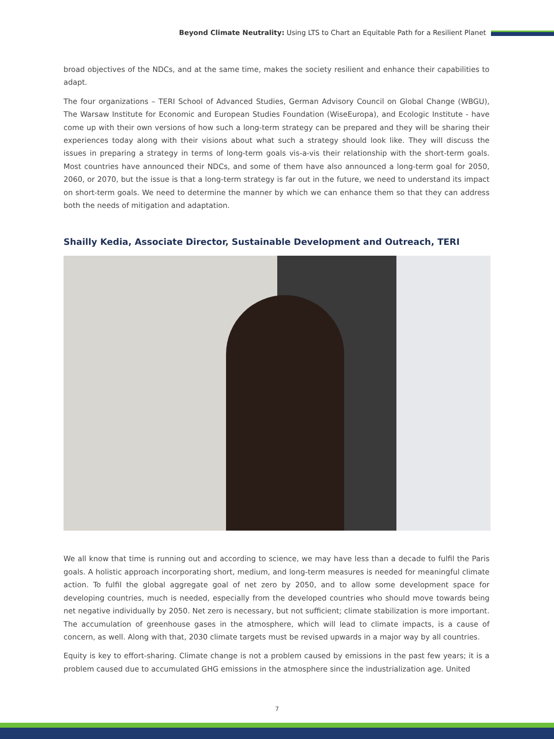Beyond Climate Neutrality: Using LTS to Chart an Equitable Path for a Resilient Planet
broad objectives of the NDCs, and at the same time, makes the society resilient and enhance their capabilities to adapt.
The four organizations – TERI School of Advanced Studies, German Advisory Council on Global Change (WBGU), The Warsaw Institute for Economic and European Studies Foundation (WiseEuropa), and Ecologic Institute - have come up with their own versions of how such a long-term strategy can be prepared and they will be sharing their experiences today along with their visions about what such a strategy should look like. They will discuss the issues in preparing a strategy in terms of long-term goals vis-a-vis their relationship with the short-term goals. Most countries have announced their NDCs, and some of them have also announced a long-term goal for 2050, 2060, or 2070, but the issue is that a long-term strategy is far out in the future, we need to understand its impact on short-term goals. We need to determine the manner by which we can enhance them so that they can address both the needs of mitigation and adaptation.
Shailly Kedia, Associate Director, Sustainable Development and Outreach, TERI
We all know that time is running out and according to science, we may have less than a decade to fulfil the Paris goals. A holistic approach incorporating short, medium, and long-term measures is needed for meaningful climate action. To fulfil the global aggregate goal of net zero by 2050, and to allow some development space for developing countries, much is needed, especially from the developed countries who should move towards being net negative individually by 2050. Net zero is necessary, but not sufficient; climate stabilization is more important. The accumulation of greenhouse gases in the atmosphere, which will lead to climate impacts, is a cause of concern, as well. Along with that, 2030 climate targets must be revised upwards in a major way by all countries.
Equity is key to effort-sharing. Climate change is not a problem caused by emissions in the past few years; it is a problem caused due to accumulated GHG emissions in the atmosphere since the industrialization age. United
7